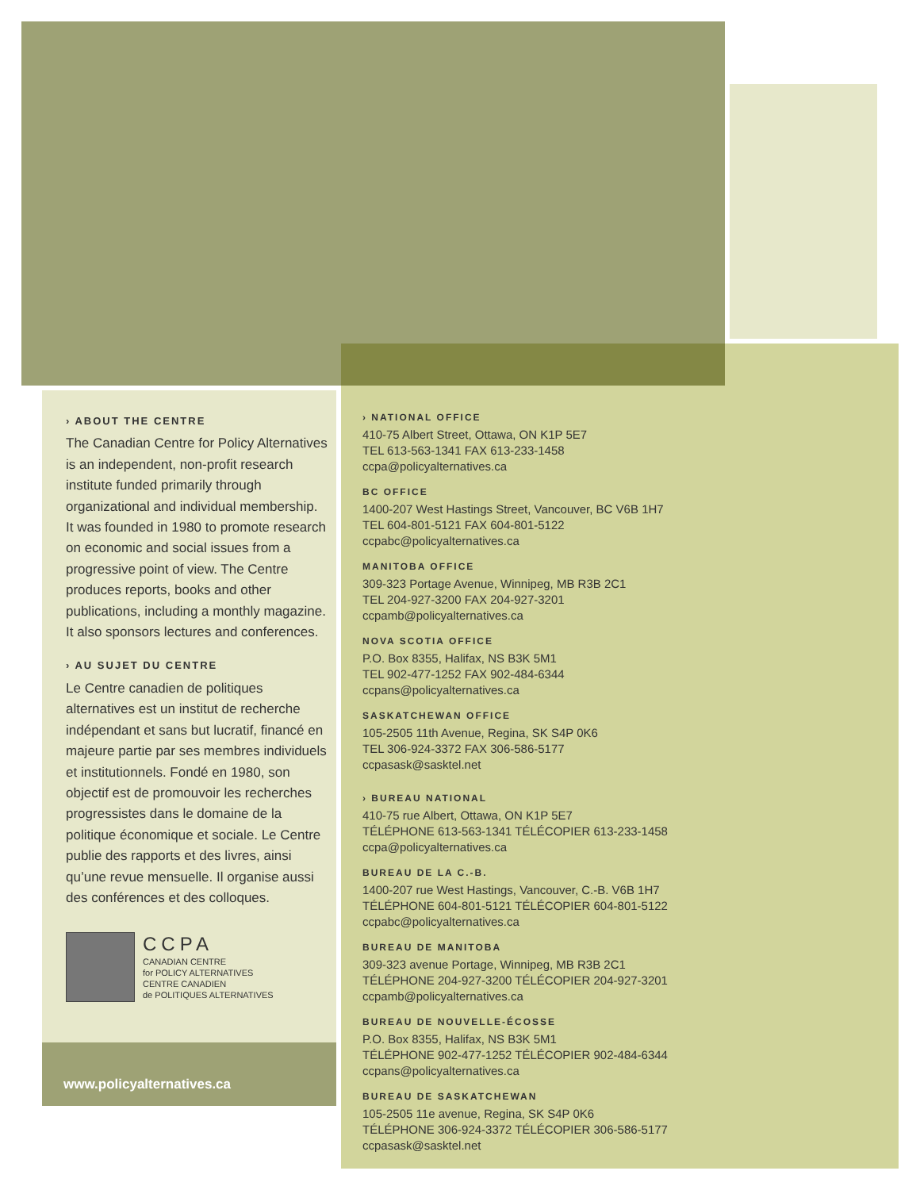› ABOUT THE CENTRE
The Canadian Centre for Policy Alternatives is an independent, non-profit research institute funded primarily through organizational and individual membership. It was founded in 1980 to promote research on economic and social issues from a progressive point of view. The Centre produces reports, books and other publications, including a monthly magazine. It also sponsors lectures and conferences.
› AU SUJET DU CENTRE
Le Centre canadien de politiques alternatives est un institut de recherche indépendant et sans but lucratif, financé en majeure partie par ses membres individuels et institutionnels. Fondé en 1980, son objectif est de promouvoir les recherches progressistes dans le domaine de la politique économique et sociale. Le Centre publie des rapports et des livres, ainsi qu’une revue mensuelle. Il organise aussi des conférences et des colloques.
CCPA
CANADIAN CENTRE
for POLICY ALTERNATIVES
CENTRE CANADIEN
de POLITIQUES ALTERNATIVES
www.policyalternatives.ca
› NATIONAL OFFICE
410-75 Albert Street, Ottawa, ON K1P 5E7
TEL 613-563-1341 FAX 613-233-1458
ccpa@policyalternatives.ca
BC OFFICE
1400-207 West Hastings Street, Vancouver, BC V6B 1H7
TEL 604-801-5121 FAX 604-801-5122
ccpabc@policyalternatives.ca
MANITOBA OFFICE
309-323 Portage Avenue, Winnipeg, MB R3B 2C1
TEL 204-927-3200 FAX 204-927-3201
ccpamb@policyalternatives.ca
NOVA SCOTIA OFFICE
P.O. Box 8355, Halifax, NS B3K 5M1
TEL 902-477-1252 FAX 902-484-6344
ccpans@policyalternatives.ca
SASKATCHEWAN OFFICE
105-2505 11th Avenue, Regina, SK S4P 0K6
TEL 306-924-3372 FAX 306-586-5177
ccpasask@sasktel.net
› BUREAU NATIONAL
410-75 rue Albert, Ottawa, ON K1P 5E7
TÉLÉPHONE 613-563-1341 TÉLÉCOPIER 613-233-1458
ccpa@policyalternatives.ca
BUREAU DE LA C.-B.
1400-207 rue West Hastings, Vancouver, C.-B. V6B 1H7
TÉLÉPHONE 604-801-5121 TÉLÉCOPIER 604-801-5122
ccpabc@policyalternatives.ca
BUREAU DE MANITOBA
309-323 avenue Portage, Winnipeg, MB R3B 2C1
TÉLÉPHONE 204-927-3200 TÉLÉCOPIER 204-927-3201
ccpamb@policyalternatives.ca
BUREAU DE NOUVELLE-ÉCOSSE
P.O. Box 8355, Halifax, NS B3K 5M1
TÉLÉPHONE 902-477-1252 TÉLÉCOPIER 902-484-6344
ccpans@policyalternatives.ca
BUREAU DE SASKATCHEWAN
105-2505 11e avenue, Regina, SK S4P 0K6
TÉLÉPHONE 306-924-3372 TÉLÉCOPIER 306-586-5177
ccpasask@sasktel.net